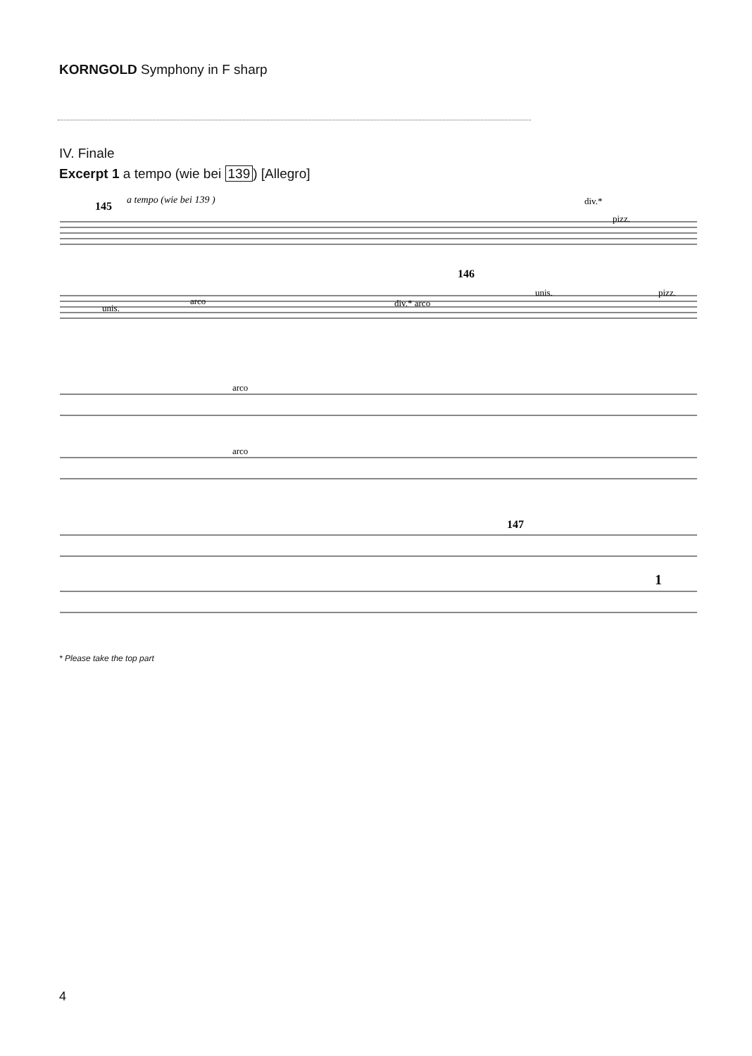KORNGOLD Symphony in F sharp
IV. Finale
Excerpt 1 a tempo (wie bei 139) [Allegro]
145
a tempo (wie bei 139 )
146
147
div.*
pizz.
unis.
arco
div.* arco
unis.
pizz.
arco
arco
1
* Please take the top part
4